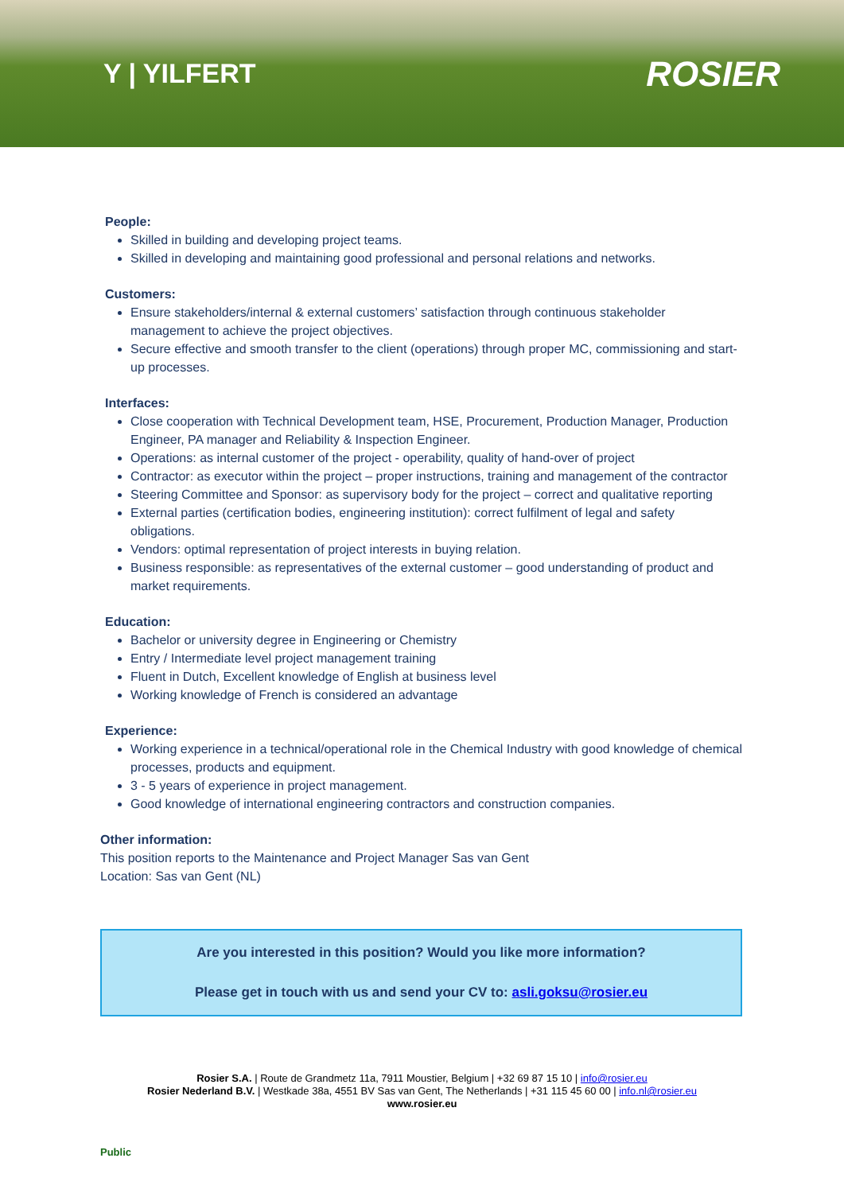Y | YILFERT
ROSIER
People:
Skilled in building and developing project teams.
Skilled in developing and maintaining good professional and personal relations and networks.
Customers:
Ensure stakeholders/internal & external customers’ satisfaction through continuous stakeholder management to achieve the project objectives.
Secure effective and smooth transfer to the client (operations) through proper MC, commissioning and start-up processes.
Interfaces:
Close cooperation with Technical Development team, HSE, Procurement, Production Manager, Production Engineer, PA manager and Reliability & Inspection Engineer.
Operations: as internal customer of the project - operability, quality of hand-over of project
Contractor: as executor within the project – proper instructions, training and management of the contractor
Steering Committee and Sponsor: as supervisory body for the project – correct and qualitative reporting
External parties (certification bodies, engineering institution): correct fulfilment of legal and safety obligations.
Vendors: optimal representation of project interests in buying relation.
Business responsible: as representatives of the external customer – good understanding of product and market requirements.
Education:
Bachelor or university degree in Engineering or Chemistry
Entry / Intermediate level project management training
Fluent in Dutch, Excellent knowledge of English at business level
Working knowledge of French is considered an advantage
Experience:
Working experience in a technical/operational role in the Chemical Industry with good knowledge of chemical processes, products and equipment.
3 - 5 years of experience in project management.
Good knowledge of international engineering contractors and construction companies.
Other information:
This position reports to the Maintenance and Project Manager Sas van Gent
Location: Sas van Gent (NL)
Are you interested in this position? Would you like more information?
Please get in touch with us and send your CV to: asli.goksu@rosier.eu
Rosier S.A. | Route de Grandmetz 11a, 7911 Moustier, Belgium | +32 69 87 15 10 | info@rosier.eu
Rosier Nederland B.V. | Westkade 38a, 4551 BV Sas van Gent, The Netherlands | +31 115 45 60 00 | info.nl@rosier.eu
www.rosier.eu
Public